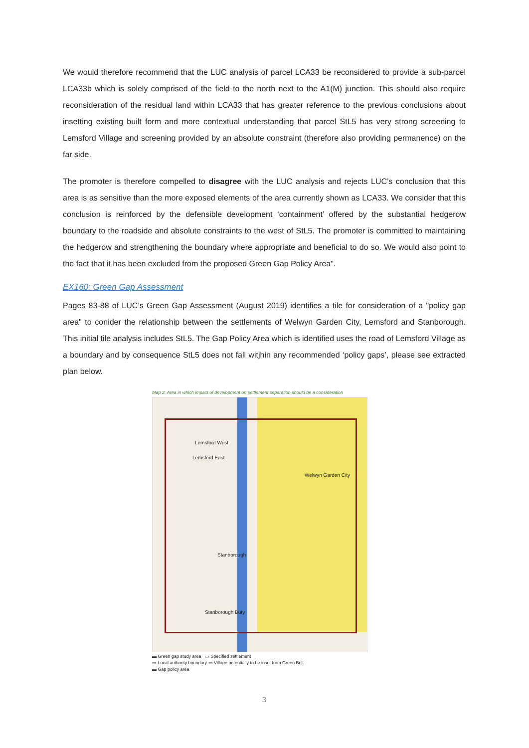We would therefore recommend that the LUC analysis of parcel LCA33 be reconsidered to provide a sub-parcel LCA33b which is solely comprised of the field to the north next to the A1(M) junction. This should also require reconsideration of the residual land within LCA33 that has greater reference to the previous conclusions about insetting existing built form and more contextual understanding that parcel StL5 has very strong screening to Lemsford Village and screening provided by an absolute constraint (therefore also providing permanence) on the far side.
The promoter is therefore compelled to disagree with the LUC analysis and rejects LUC’s conclusion that this area is as sensitive than the more exposed elements of the area currently shown as LCA33. We consider that this conclusion is reinforced by the defensible development ‘containment’ offered by the substantial hedgerow boundary to the roadside and absolute constraints to the west of StL5. The promoter is committed to maintaining the hedgerow and strengthening the boundary where appropriate and beneficial to do so. We would also point to the fact that it has been excluded from the proposed Green Gap Policy Area".
EX160: Green Gap Assessment
Pages 83-88 of LUC’s Green Gap Assessment (August 2019) identifies a tile for consideration of a "policy gap area" to conider the relationship between the settlements of Welwyn Garden City, Lemsford and Stanborough. This initial tile analysis includes StL5. The Gap Policy Area which is identified uses the road of Lemsford Village as a boundary and by consequence StL5 does not fall witjhin any recommended ‘policy gaps’, please see extracted plan below.
Map 2. Area in which impact of development on settlement separation should be a consideration
Lemsford West
Lemsford East
Welwyn Garden City
Stanborough
Stanborough Bury
▬ Green gap study area ▭ Specified settlement
▭ Local authority boundary ▭ Village potentially to be inset from Green Belt
▬ Gap policy area
3